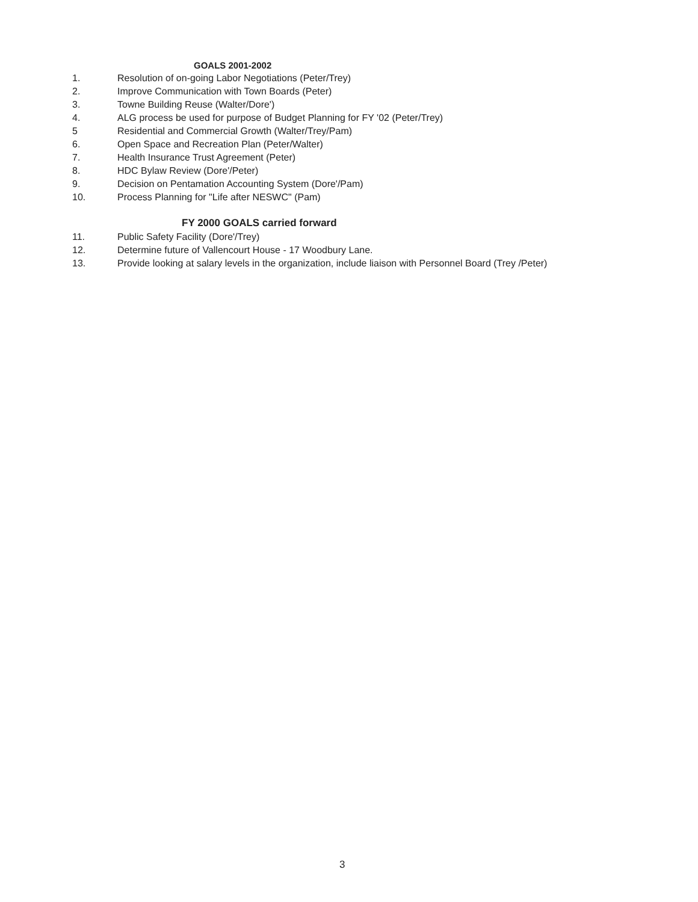GOALS 2001-2002
1. Resolution of on-going Labor Negotiations (Peter/Trey)
2. Improve Communication with Town Boards (Peter)
3. Towne Building Reuse (Walter/Dore')
4. ALG process be used for purpose of Budget Planning for FY '02 (Peter/Trey)
5 Residential and Commercial Growth (Walter/Trey/Pam)
6. Open Space and Recreation Plan (Peter/Walter)
7. Health Insurance Trust Agreement (Peter)
8. HDC Bylaw Review (Dore'/Peter)
9. Decision on Pentamation Accounting System (Dore'/Pam)
10. Process Planning for "Life after NESWC" (Pam)
FY 2000 GOALS carried forward
11. Public Safety Facility (Dore'/Trey)
12. Determine future of Vallencourt House - 17 Woodbury Lane.
13. Provide looking at salary levels in the organization, include liaison with Personnel Board (Trey /Peter)
3